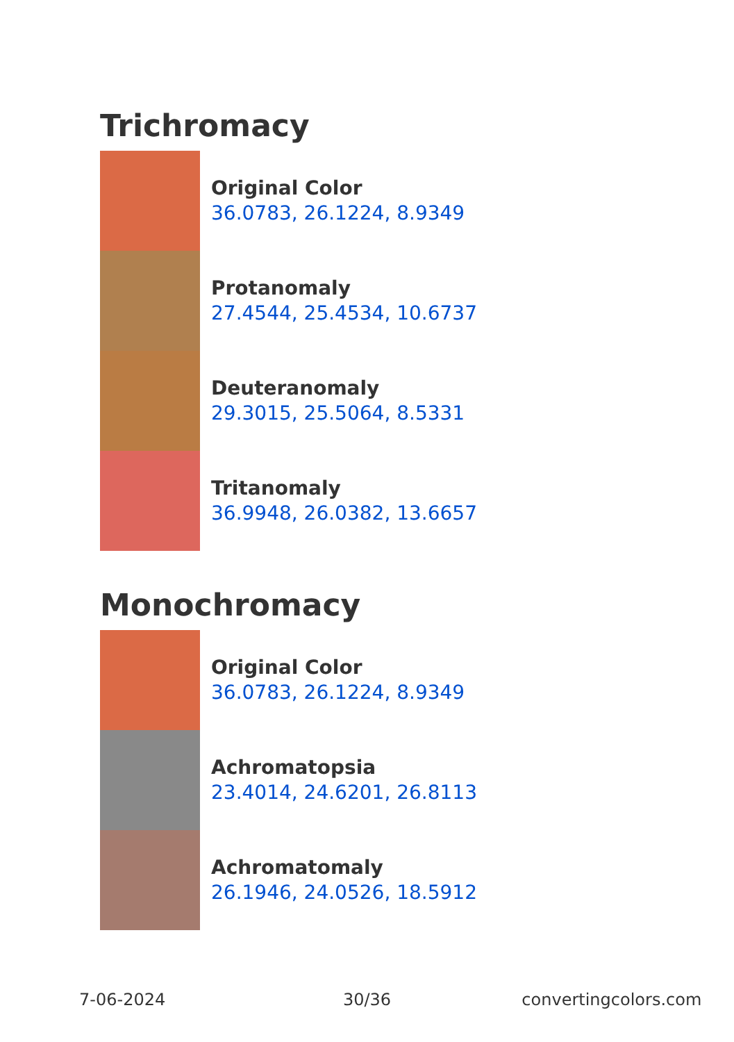Trichromacy
Original Color
36.0783, 26.1224, 8.9349
Protanomaly
27.4544, 25.4534, 10.6737
Deuteranomaly
29.3015, 25.5064, 8.5331
Tritanomaly
36.9948, 26.0382, 13.6657
Monochromacy
Original Color
36.0783, 26.1224, 8.9349
Achromatopsia
23.4014, 24.6201, 26.8113
Achromatomaly
26.1946, 24.0526, 18.5912
7-06-2024 30/36 convertingcolors.com